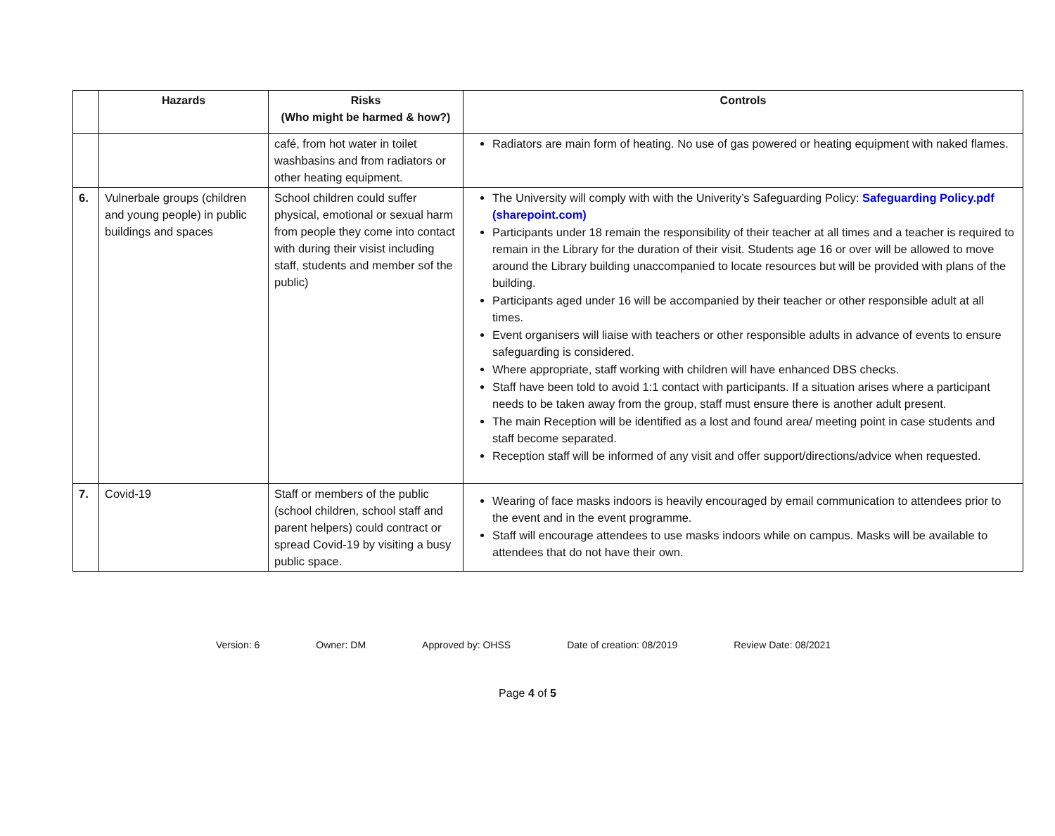| | Hazards | Risks (Who might be harmed & how?) | Controls |
| --- | --- | --- | --- |
| | | café, from hot water in toilet washbasins and from radiators or other heating equipment. | Radiators are main form of heating. No use of gas powered or heating equipment with naked flames. |
| 6. | Vulnerbale groups (children and young people) in public buildings and spaces | School children could suffer physical, emotional or sexual harm from people they come into contact with during their visist including staff, students and member sof the public) | The University will comply with with the Univerity’s Safeguarding Policy: Safeguarding Policy.pdf (sharepoint.com) Participants under 18 remain the responsibility of their teacher at all times and a teacher is required to remain in the Library for the duration of their visit. Students age 16 or over will be allowed to move around the Library building unaccompanied to locate resources but will be provided with plans of the building. Participants aged under 16 will be accompanied by their teacher or other responsible adult at all times. Event organisers will liaise with teachers or other responsible adults in advance of events to ensure safeguarding is considered. Where appropriate, staff working with children will have enhanced DBS checks. Staff have been told to avoid 1:1 contact with participants. If a situation arises where a participant needs to be taken away from the group, staff must ensure there is another adult present. The main Reception will be identified as a lost and found area/ meeting point in case students and staff become separated. Reception staff will be informed of any visit and offer support/directions/advice when requested. |
| 7. | Covid-19 | Staff or members of the public (school children, school staff and parent helpers) could contract or spread Covid-19 by visiting a busy public space. | Wearing of face masks indoors is heavily encouraged by email communication to attendees prior to the event and in the event programme. Staff will encourage attendees to use masks indoors while on campus. Masks will be available to attendees that do not have their own. |
Version: 6 Owner: DM Approved by: OHSS Date of creation: 08/2019 Review Date: 08/2021
Page 4 of 5